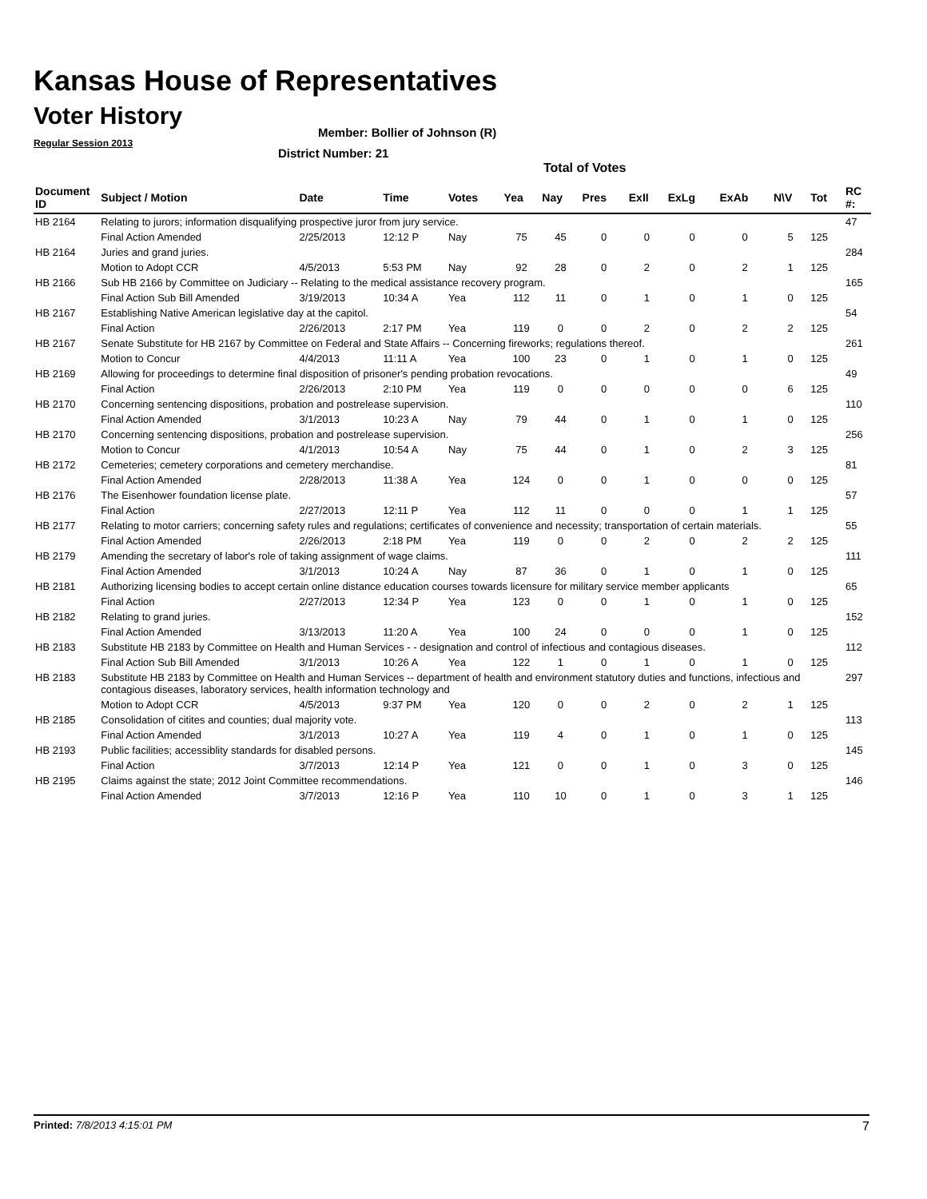Kansas House of Representatives
Voter History
Regular Session 2013
Member: Bollier of Johnson (R)
District Number: 21
Total of Votes
| Document ID | Subject / Motion | Date | Time | Votes | Yea | Nay | Pres | ExII | ExLg | ExAb | N\V | Tot | RC #: |
| --- | --- | --- | --- | --- | --- | --- | --- | --- | --- | --- | --- | --- | --- |
| HB 2164 | Relating to jurors; information disqualifying prospective juror from jury service. | | | | | | | | | | | | 47 |
| | Final Action Amended | 2/25/2013 | 12:12 P | Nay | 75 | 45 | 0 | 0 | 0 | 0 | 5 | 125 | |
| HB 2164 | Juries and grand juries. | | | | | | | | | | | | 284 |
| | Motion to Adopt CCR | 4/5/2013 | 5:53 PM | Nay | 92 | 28 | 0 | 2 | 0 | 2 | 1 | 125 | |
| HB 2166 | Sub HB 2166 by Committee on Judiciary -- Relating to the medical assistance recovery program. | | | | | | | | | | | | 165 |
| | Final Action Sub Bill Amended | 3/19/2013 | 10:34 A | Yea | 112 | 11 | 0 | 1 | 0 | 1 | 0 | 125 | |
| HB 2167 | Establishing Native American legislative day at the capitol. | | | | | | | | | | | | 54 |
| | Final Action | 2/26/2013 | 2:17 PM | Yea | 119 | 0 | 0 | 2 | 0 | 2 | 2 | 125 | |
| HB 2167 | Senate Substitute for HB 2167 by Committee on Federal and State Affairs -- Concerning fireworks; regulations thereof. | | | | | | | | | | | | 261 |
| | Motion to Concur | 4/4/2013 | 11:11 A | Yea | 100 | 23 | 0 | 1 | 0 | 1 | 0 | 125 | |
| HB 2169 | Allowing for proceedings to determine final disposition of prisoner's pending probation revocations. | | | | | | | | | | | | 49 |
| | Final Action | 2/26/2013 | 2:10 PM | Yea | 119 | 0 | 0 | 0 | 0 | 0 | 6 | 125 | |
| HB 2170 | Concerning sentencing dispositions, probation and postrelease supervision. | | | | | | | | | | | | 110 |
| | Final Action Amended | 3/1/2013 | 10:23 A | Nay | 79 | 44 | 0 | 1 | 0 | 1 | 0 | 125 | |
| HB 2170 | Concerning sentencing dispositions, probation and postrelease supervision. | | | | | | | | | | | | 256 |
| | Motion to Concur | 4/1/2013 | 10:54 A | Nay | 75 | 44 | 0 | 1 | 0 | 2 | 3 | 125 | |
| HB 2172 | Cemeteries; cemetery corporations and cemetery merchandise. | | | | | | | | | | | | 81 |
| | Final Action Amended | 2/28/2013 | 11:38 A | Yea | 124 | 0 | 0 | 1 | 0 | 0 | 0 | 125 | |
| HB 2176 | The Eisenhower foundation license plate. | | | | | | | | | | | | 57 |
| | Final Action | 2/27/2013 | 12:11 P | Yea | 112 | 11 | 0 | 0 | 0 | 1 | 1 | 125 | |
| HB 2177 | Relating to motor carriers; concerning safety rules and regulations; certificates of convenience and necessity; transportation of certain materials. | | | | | | | | | | | | 55 |
| | Final Action Amended | 2/26/2013 | 2:18 PM | Yea | 119 | 0 | 0 | 2 | 0 | 2 | 2 | 125 | |
| HB 2179 | Amending the secretary of labor's role of taking assignment of wage claims. | | | | | | | | | | | | 111 |
| | Final Action Amended | 3/1/2013 | 10:24 A | Nay | 87 | 36 | 0 | 1 | 0 | 1 | 0 | 125 | |
| HB 2181 | Authorizing licensing bodies to accept certain online distance education courses towards licensure for military service member applicants | | | | | | | | | | | | 65 |
| | Final Action | 2/27/2013 | 12:34 P | Yea | 123 | 0 | 0 | 1 | 0 | 1 | 0 | 125 | |
| HB 2182 | Relating to grand juries. | | | | | | | | | | | | 152 |
| | Final Action Amended | 3/13/2013 | 11:20 A | Yea | 100 | 24 | 0 | 0 | 0 | 1 | 0 | 125 | |
| HB 2183 | Substitute HB 2183 by Committee on Health and Human Services - - designation and control of infectious and contagious diseases. | | | | | | | | | | | | 112 |
| | Final Action Sub Bill Amended | 3/1/2013 | 10:26 A | Yea | 122 | 1 | 0 | 1 | 0 | 1 | 0 | 125 | |
| HB 2183 | Substitute HB 2183 by Committee on Health and Human Services -- department of health and environment statutory duties and functions, infectious and contagious diseases, laboratory services, health information technology and | | | | | | | | | | | | 297 |
| | Motion to Adopt CCR | 4/5/2013 | 9:37 PM | Yea | 120 | 0 | 0 | 2 | 0 | 2 | 1 | 125 | |
| HB 2185 | Consolidation of citites and counties; dual majority vote. | | | | | | | | | | | | 113 |
| | Final Action Amended | 3/1/2013 | 10:27 A | Yea | 119 | 4 | 0 | 1 | 0 | 1 | 0 | 125 | |
| HB 2193 | Public facilities; accessiblity standards for disabled persons. | | | | | | | | | | | | 145 |
| | Final Action | 3/7/2013 | 12:14 P | Yea | 121 | 0 | 0 | 1 | 0 | 3 | 0 | 125 | |
| HB 2195 | Claims against the state; 2012 Joint Committee recommendations. | | | | | | | | | | | | 146 |
| | Final Action Amended | 3/7/2013 | 12:16 P | Yea | 110 | 10 | 0 | 1 | 0 | 3 | 1 | 125 | |
Printed: 7/8/2013 4:15:01 PM 7